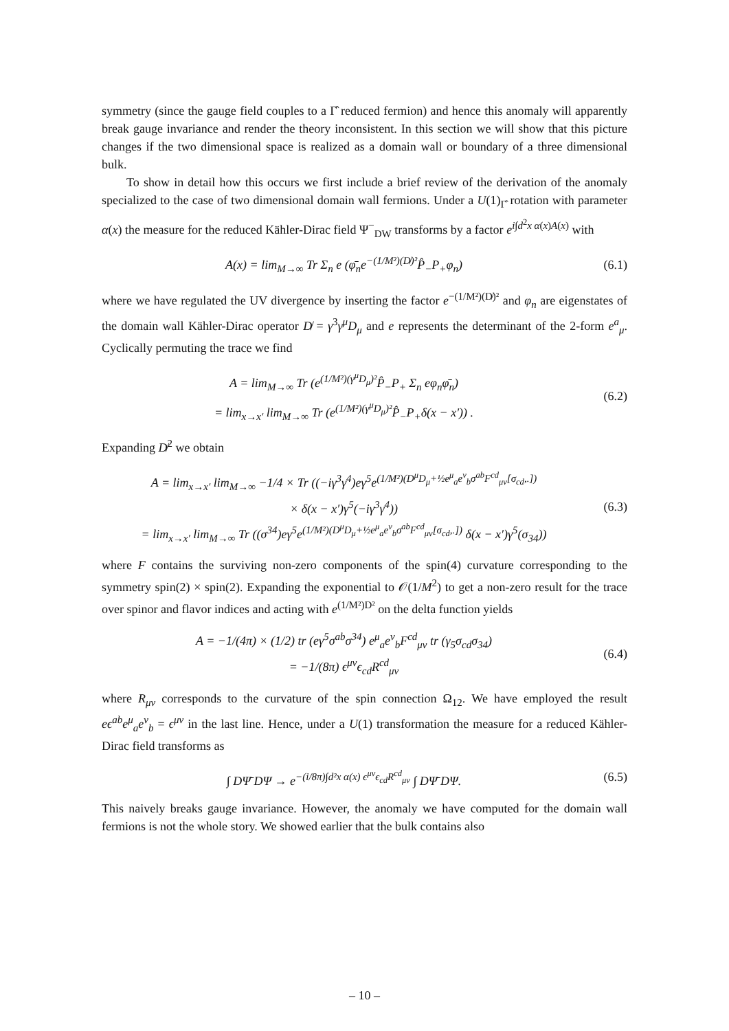symmetry (since the gauge field couples to a Γ̂ reduced fermion) and hence this anomaly will apparently break gauge invariance and render the theory inconsistent. In this section we will show that this picture changes if the two dimensional space is realized as a domain wall or boundary of a three dimensional bulk.
To show in detail how this occurs we first include a brief review of the derivation of the anomaly specialized to the case of two dimensional domain wall fermions. Under a U(1)<sub>Γ̂</sub> rotation with parameter α(x) the measure for the reduced Kähler-Dirac field Ψ<sup>−</sup><sub>DW</sub> transforms by a factor e<sup>i∫d<sup>2</sup>x α(x)A(x)</sup> with
A(x) = lim<sub>M→∞</sub> Tr Σ<sub>n</sub> e (φ̄<sub>n</sub>e<sup>−(1/M²)(D̸)²</sup>P̂<sub>−</sub>P<sub>+</sub>φ<sub>n</sub>)
(6.1)
where we have regulated the UV divergence by inserting the factor e<sup>−(1/M²)(D̸)²</sup> and φ<sub>n</sub> are eigenstates of the domain wall Kähler-Dirac operator D̸ = γ<sup>3</sup>γ<sup>μ</sup>D<sub>μ</sub> and e represents the determinant of the 2-form e<sup>a</sup><sub>μ</sub>. Cyclically permuting the trace we find
A = lim<sub>M→∞</sub> Tr (e<sup>(1/M²)(γ<sup>μ</sup>D<sub>μ</sub>)²</sup>P̂<sub>−</sub>P<sub>+</sub> Σ<sub>n</sub> eφ<sub>n</sub>φ̄<sub>n</sub>)
= lim<sub>x→x′</sub> lim<sub>M→∞</sub> Tr (e<sup>(1/M²)(γ<sup>μ</sup>D<sub>μ</sub>)²</sup>P̂<sub>−</sub>P<sub>+</sub>δ(x − x′)) .
(6.2)
Expanding D̸<sup>2</sup> we obtain
A = lim<sub>x→x′</sub> lim<sub>M→∞</sub> −1/4 × Tr ((−iγ<sup>3</sup>γ<sup>4</sup>)eγ<sup>5</sup>e<sup>(1/M²)(D<sup>μ</sup>D<sub>μ</sub>+½e<sup>μ</sup><sub>a</sub>e<sup>ν</sup><sub>b</sub>σ<sup>ab</sup>F<sup>cd</sup><sub>μν</sub>[σ<sub>cd</sub>,.])</sup>
× δ(x − x′)γ<sup>5</sup>(−iγ<sup>3</sup>γ<sup>4</sup>))
= lim<sub>x→x′</sub> lim<sub>M→∞</sub> Tr ((σ<sup>34</sup>)eγ<sup>5</sup>e<sup>(1/M²)(D<sup>μ</sup>D<sub>μ</sub>+½e<sup>μ</sup><sub>a</sub>e<sup>ν</sup><sub>b</sub>σ<sup>ab</sup>F<sup>cd</sup><sub>μν</sub>[σ<sub>cd</sub>,.])</sup> δ(x − x′)γ<sup>5</sup>(σ<sub>34</sub>))
(6.3)
where F contains the surviving non-zero components of the spin(4) curvature corresponding to the symmetry spin(2) × spin(2). Expanding the exponential to 𝒪(1/M<sup>2</sup>) to get a non-zero result for the trace over spinor and flavor indices and acting with e<sup>(1/M²)D²</sup> on the delta function yields
A = −1/(4π) × (1/2) tr (eγ<sup>5</sup>σ<sup>ab</sup>σ<sup>34</sup>) e<sup>μ</sup><sub>a</sub>e<sup>ν</sup><sub>b</sub>F<sup>cd</sup><sub>μν</sub> tr (γ<sub>5</sub>σ<sub>cd</sub>σ<sub>34</sub>)
= −1/(8π) ϵ<sup>μν</sup>ϵ<sub>cd</sub>R<sup>cd</sup><sub>μν</sub>
(6.4)
where R<sub>μν</sub> corresponds to the curvature of the spin connection Ω<sub>12</sub>. We have employed the result eϵ<sup>ab</sup>e<sup>μ</sup><sub>a</sub>e<sup>ν</sup><sub>b</sub> = ϵ<sup>μν</sup> in the last line. Hence, under a U(1) transformation the measure for a reduced Kähler-Dirac field transforms as
∫ DΨ̄ DΨ → e<sup>−(i/8π)∫d²x α(x) ϵ<sup>μν</sup>ϵ<sub>cd</sub>R<sup>cd</sup><sub>μν</sub></sup> ∫ DΨ̄ DΨ.
(6.5)
This naively breaks gauge invariance. However, the anomaly we have computed for the domain wall fermions is not the whole story. We showed earlier that the bulk contains also
– 10 –